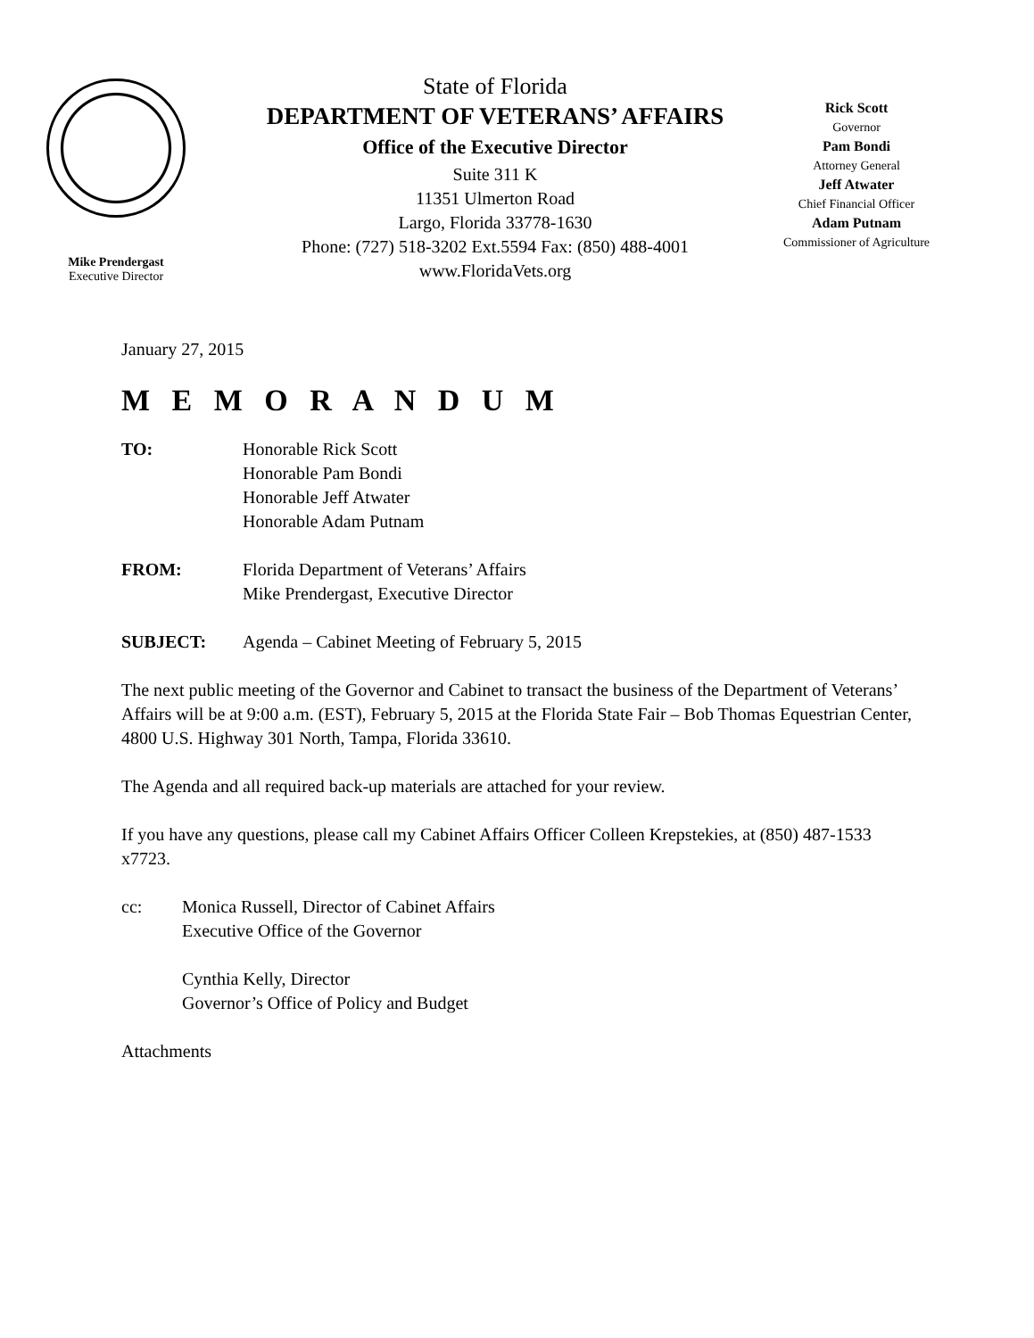Mike Prendergast
Executive Director
State of Florida
DEPARTMENT OF VETERANS’ AFFAIRS
Office of the Executive Director
Suite 311 K
11351 Ulmerton Road
Largo, Florida 33778-1630
Phone: (727) 518-3202 Ext.5594 Fax: (850) 488-4001
www.FloridaVets.org
Rick Scott
Governor
Pam Bondi
Attorney General
Jeff Atwater
Chief Financial Officer
Adam Putnam
Commissioner of Agriculture
January 27, 2015
M E M O R A N D U M
TO: Honorable Rick Scott
Honorable Pam Bondi
Honorable Jeff Atwater
Honorable Adam Putnam
FROM: Florida Department of Veterans’ Affairs
Mike Prendergast, Executive Director
SUBJECT: Agenda – Cabinet Meeting of February 5, 2015
The next public meeting of the Governor and Cabinet to transact the business of the Department of Veterans’ Affairs will be at 9:00 a.m. (EST), February 5, 2015 at the Florida State Fair – Bob Thomas Equestrian Center, 4800 U.S. Highway 301 North, Tampa, Florida 33610.
The Agenda and all required back-up materials are attached for your review.
If you have any questions, please call my Cabinet Affairs Officer Colleen Krepstekies, at (850) 487-1533 x7723.
cc: Monica Russell, Director of Cabinet Affairs
Executive Office of the Governor
Cynthia Kelly, Director
Governor’s Office of Policy and Budget
Attachments